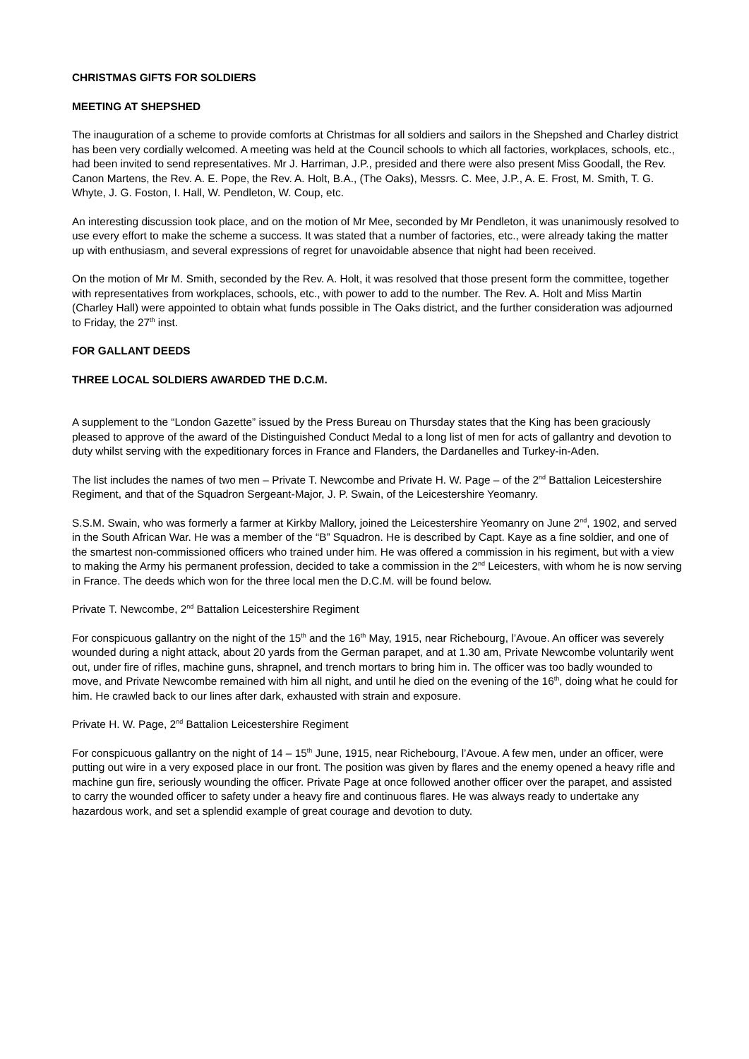CHRISTMAS GIFTS FOR SOLDIERS
MEETING AT SHEPSHED
The inauguration of a scheme to provide comforts at Christmas for all soldiers and sailors in the Shepshed and Charley district has been very cordially welcomed. A meeting was held at the Council schools to which all factories, workplaces, schools, etc., had been invited to send representatives. Mr J. Harriman, J.P., presided and there were also present Miss Goodall, the Rev. Canon Martens, the Rev. A. E. Pope, the Rev. A. Holt, B.A., (The Oaks), Messrs. C. Mee, J.P., A. E. Frost, M. Smith, T. G. Whyte, J. G. Foston, I. Hall, W. Pendleton, W. Coup, etc.
An interesting discussion took place, and on the motion of Mr Mee, seconded by Mr Pendleton, it was unanimously resolved to use every effort to make the scheme a success. It was stated that a number of factories, etc., were already taking the matter up with enthusiasm, and several expressions of regret for unavoidable absence that night had been received.
On the motion of Mr M. Smith, seconded by the Rev. A. Holt, it was resolved that those present form the committee, together with representatives from workplaces, schools, etc., with power to add to the number. The Rev. A. Holt and Miss Martin (Charley Hall) were appointed to obtain what funds possible in The Oaks district, and the further consideration was adjourned to Friday, the 27<sup>th</sup> inst.
FOR GALLANT DEEDS
THREE LOCAL SOLDIERS AWARDED THE D.C.M.
A supplement to the “London Gazette” issued by the Press Bureau on Thursday states that the King has been graciously pleased to approve of the award of the Distinguished Conduct Medal to a long list of men for acts of gallantry and devotion to duty whilst serving with the expeditionary forces in France and Flanders, the Dardanelles and Turkey-in-Aden.
The list includes the names of two men – Private T. Newcombe and Private H. W. Page – of the 2<sup>nd</sup> Battalion Leicestershire Regiment, and that of the Squadron Sergeant-Major, J. P. Swain, of the Leicestershire Yeomanry.
S.S.M. Swain, who was formerly a farmer at Kirkby Mallory, joined the Leicestershire Yeomanry on June 2<sup>nd</sup>, 1902, and served in the South African War. He was a member of the “B” Squadron. He is described by Capt. Kaye as a fine soldier, and one of the smartest non-commissioned officers who trained under him. He was offered a commission in his regiment, but with a view to making the Army his permanent profession, decided to take a commission in the 2<sup>nd</sup> Leicesters, with whom he is now serving in France. The deeds which won for the three local men the D.C.M. will be found below.
Private T. Newcombe, 2<sup>nd</sup> Battalion Leicestershire Regiment
For conspicuous gallantry on the night of the 15<sup>th</sup> and the 16<sup>th</sup> May, 1915, near Richebourg, l’Avoue. An officer was severely wounded during a night attack, about 20 yards from the German parapet, and at 1.30 am, Private Newcombe voluntarily went out, under fire of rifles, machine guns, shrapnel, and trench mortars to bring him in. The officer was too badly wounded to move, and Private Newcombe remained with him all night, and until he died on the evening of the 16<sup>th</sup>, doing what he could for him. He crawled back to our lines after dark, exhausted with strain and exposure.
Private H. W. Page, 2<sup>nd</sup> Battalion Leicestershire Regiment
For conspicuous gallantry on the night of 14 – 15<sup>th</sup> June, 1915, near Richebourg, l’Avoue. A few men, under an officer, were putting out wire in a very exposed place in our front. The position was given by flares and the enemy opened a heavy rifle and machine gun fire, seriously wounding the officer. Private Page at once followed another officer over the parapet, and assisted to carry the wounded officer to safety under a heavy fire and continuous flares. He was always ready to undertake any hazardous work, and set a splendid example of great courage and devotion to duty.